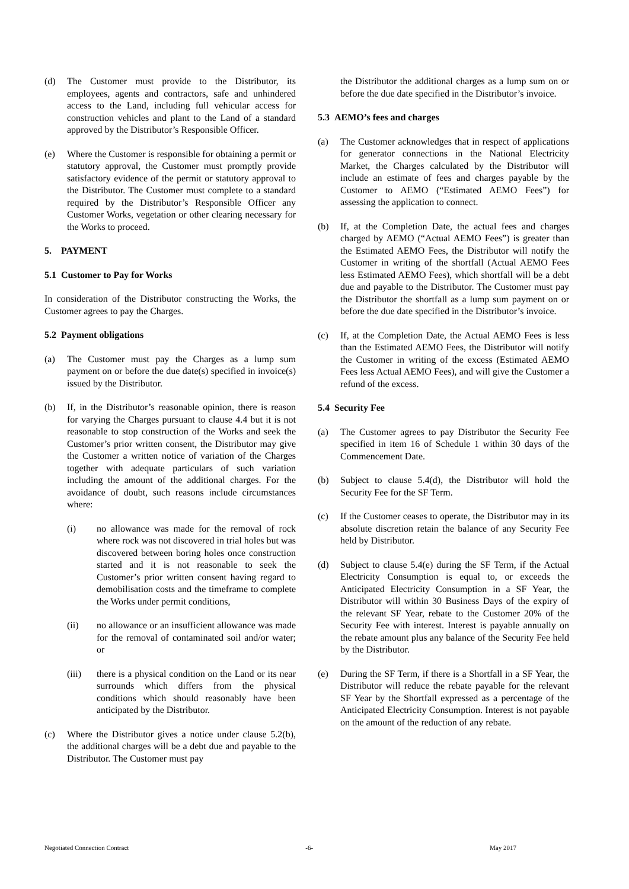(d) The Customer must provide to the Distributor, its employees, agents and contractors, safe and unhindered access to the Land, including full vehicular access for construction vehicles and plant to the Land of a standard approved by the Distributor’s Responsible Officer.
(e) Where the Customer is responsible for obtaining a permit or statutory approval, the Customer must promptly provide satisfactory evidence of the permit or statutory approval to the Distributor. The Customer must complete to a standard required by the Distributor’s Responsible Officer any Customer Works, vegetation or other clearing necessary for the Works to proceed.
5. PAYMENT
5.1 Customer to Pay for Works
In consideration of the Distributor constructing the Works, the Customer agrees to pay the Charges.
5.2 Payment obligations
(a) The Customer must pay the Charges as a lump sum payment on or before the due date(s) specified in invoice(s) issued by the Distributor.
(b) If, in the Distributor’s reasonable opinion, there is reason for varying the Charges pursuant to clause 4.4 but it is not reasonable to stop construction of the Works and seek the Customer’s prior written consent, the Distributor may give the Customer a written notice of variation of the Charges together with adequate particulars of such variation including the amount of the additional charges. For the avoidance of doubt, such reasons include circumstances where:
(i) no allowance was made for the removal of rock where rock was not discovered in trial holes but was discovered between boring holes once construction started and it is not reasonable to seek the Customer’s prior written consent having regard to demobilisation costs and the timeframe to complete the Works under permit conditions,
(ii) no allowance or an insufficient allowance was made for the removal of contaminated soil and/or water; or
(iii) there is a physical condition on the Land or its near surrounds which differs from the physical conditions which should reasonably have been anticipated by the Distributor.
(c) Where the Distributor gives a notice under clause 5.2(b), the additional charges will be a debt due and payable to the Distributor. The Customer must pay
the Distributor the additional charges as a lump sum on or before the due date specified in the Distributor’s invoice.
5.3 AEMO’s fees and charges
(a) The Customer acknowledges that in respect of applications for generator connections in the National Electricity Market, the Charges calculated by the Distributor will include an estimate of fees and charges payable by the Customer to AEMO (“Estimated AEMO Fees”) for assessing the application to connect.
(b) If, at the Completion Date, the actual fees and charges charged by AEMO (“Actual AEMO Fees”) is greater than the Estimated AEMO Fees, the Distributor will notify the Customer in writing of the shortfall (Actual AEMO Fees less Estimated AEMO Fees), which shortfall will be a debt due and payable to the Distributor. The Customer must pay the Distributor the shortfall as a lump sum payment on or before the due date specified in the Distributor’s invoice.
(c) If, at the Completion Date, the Actual AEMO Fees is less than the Estimated AEMO Fees, the Distributor will notify the Customer in writing of the excess (Estimated AEMO Fees less Actual AEMO Fees), and will give the Customer a refund of the excess.
5.4 Security Fee
(a) The Customer agrees to pay Distributor the Security Fee specified in item 16 of Schedule 1 within 30 days of the Commencement Date.
(b) Subject to clause 5.4(d), the Distributor will hold the Security Fee for the SF Term.
(c) If the Customer ceases to operate, the Distributor may in its absolute discretion retain the balance of any Security Fee held by Distributor.
(d) Subject to clause 5.4(e) during the SF Term, if the Actual Electricity Consumption is equal to, or exceeds the Anticipated Electricity Consumption in a SF Year, the Distributor will within 30 Business Days of the expiry of the relevant SF Year, rebate to the Customer 20% of the Security Fee with interest. Interest is payable annually on the rebate amount plus any balance of the Security Fee held by the Distributor.
(e) During the SF Term, if there is a Shortfall in a SF Year, the Distributor will reduce the rebate payable for the relevant SF Year by the Shortfall expressed as a percentage of the Anticipated Electricity Consumption. Interest is not payable on the amount of the reduction of any rebate.
Negotiated Connection Contract -6- May 2017